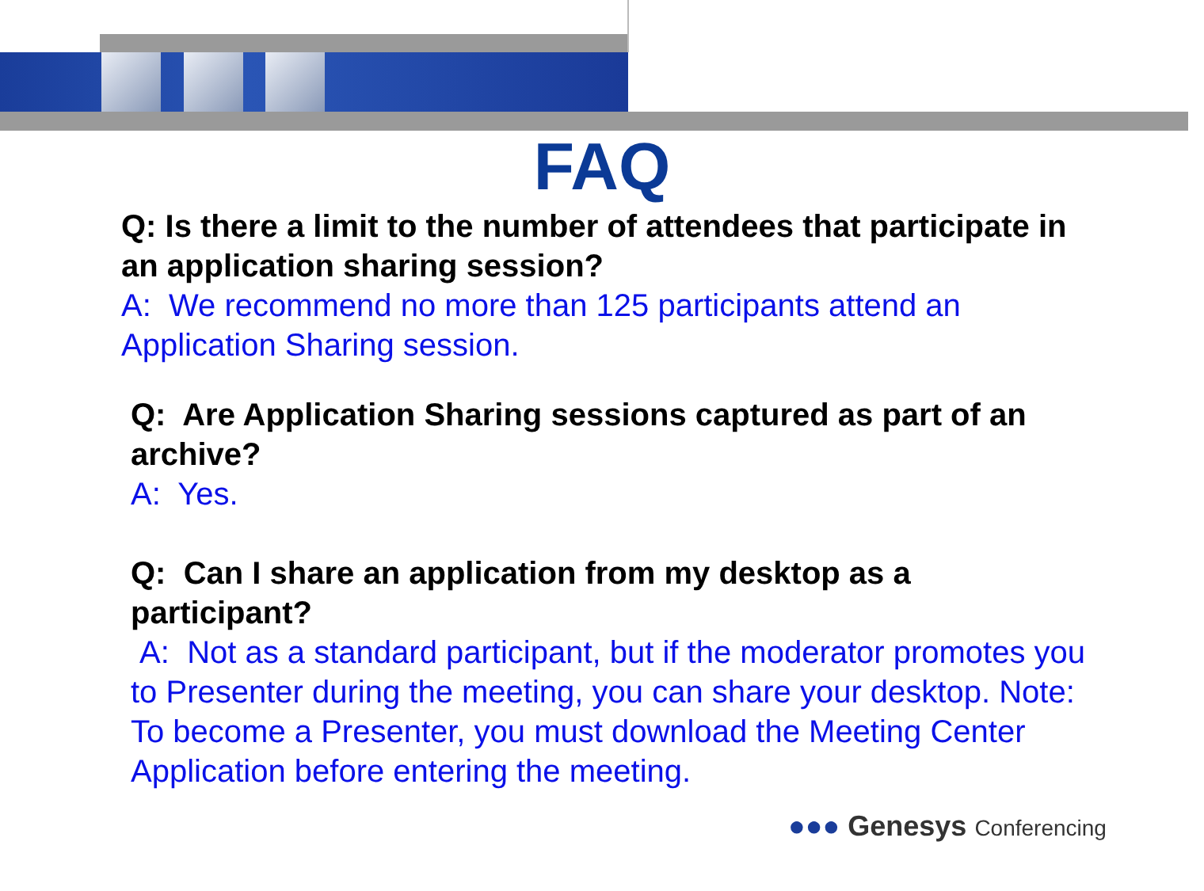FAQ
Q: Is there a limit to the number of attendees that participate in an application sharing session?
A: We recommend no more than 125 participants attend an Application Sharing session.
Q: Are Application Sharing sessions captured as part of an archive?
A: Yes.
Q: Can I share an application from my desktop as a participant?
A: Not as a standard participant, but if the moderator promotes you to Presenter during the meeting, you can share your desktop. Note: To become a Presenter, you must download the Meeting Center Application before entering the meeting.
●●● Genesys Conferencing